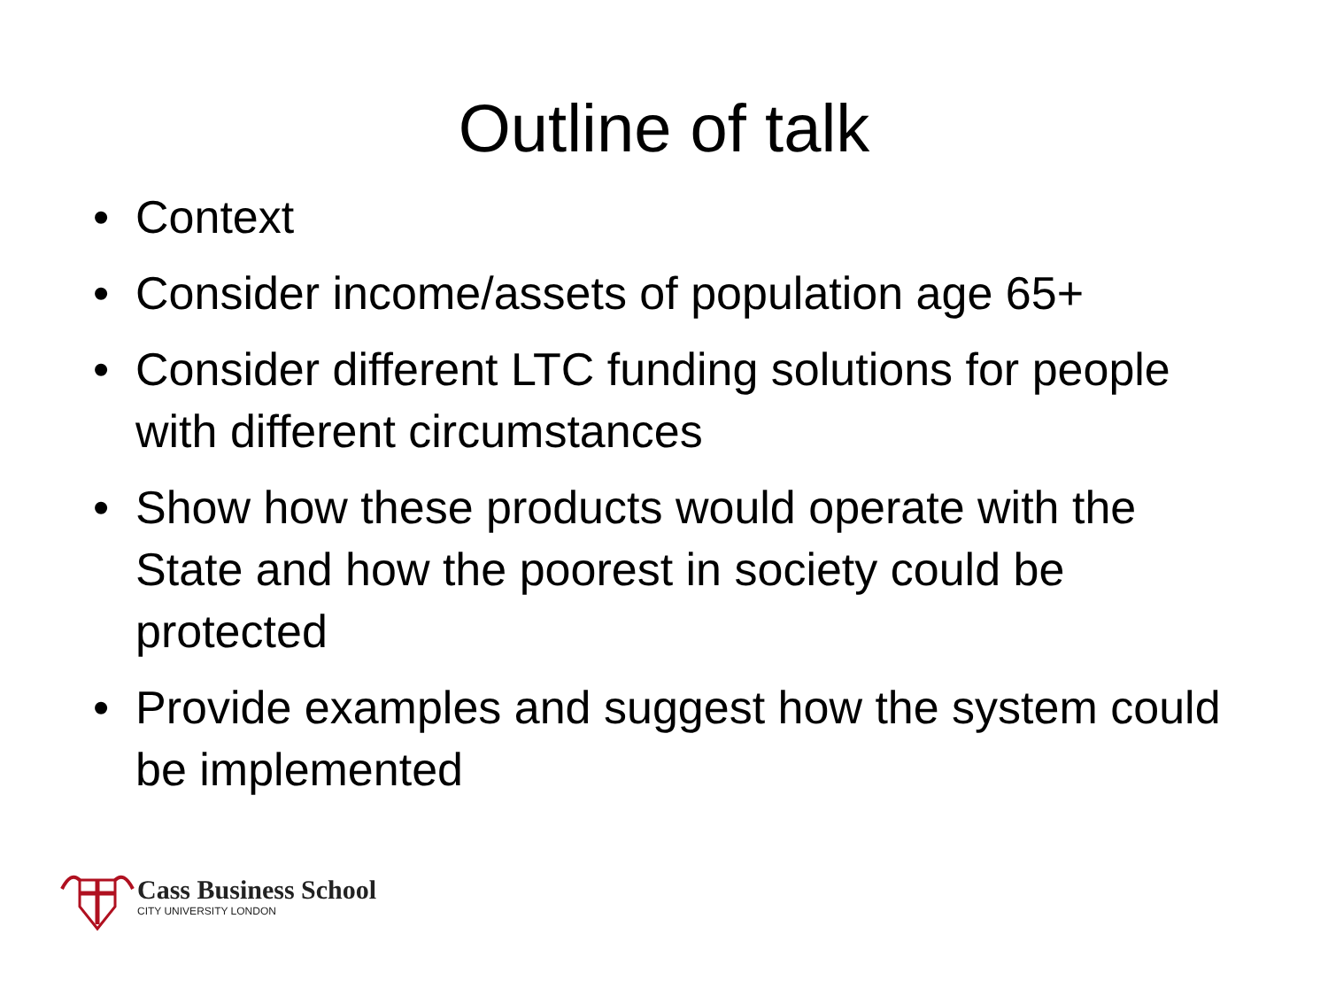Outline of talk
• Context
• Consider income/assets of population age 65+
• Consider different LTC funding solutions for people with different circumstances
• Show how these products would operate with the State and how the poorest in society could be protected
• Provide examples and suggest how the system could be implemented
Cass Business School
CITY UNIVERSITY LONDON